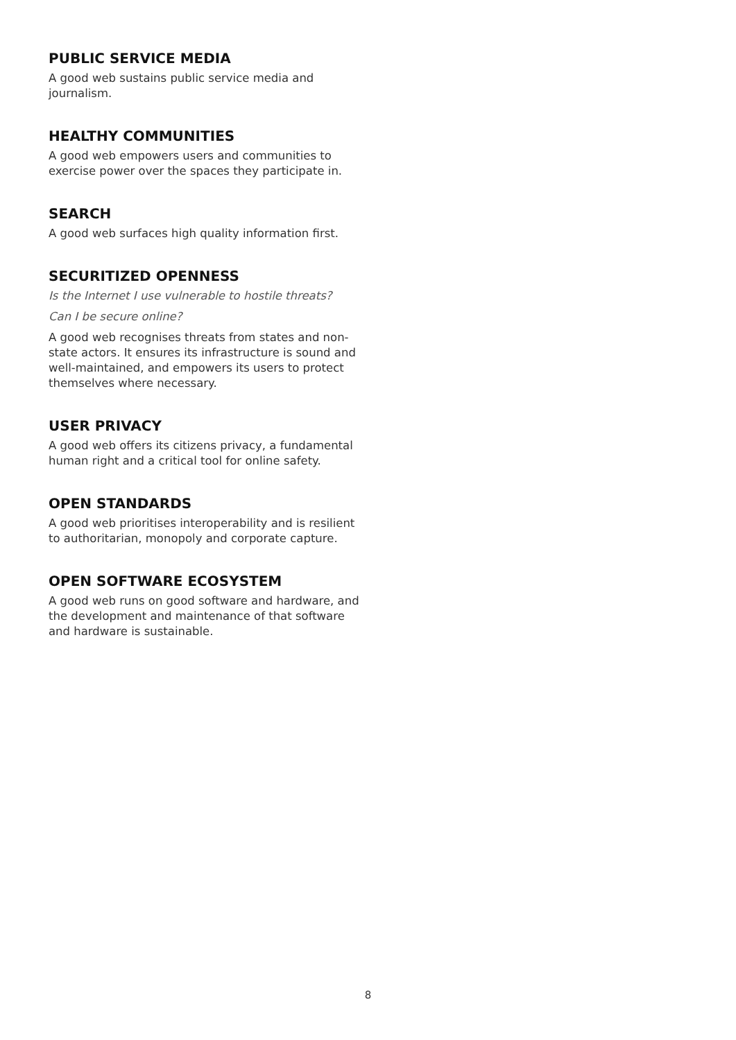PUBLIC SERVICE MEDIA
A good web sustains public service media and journalism.
HEALTHY COMMUNITIES
A good web empowers users and communities to exercise power over the spaces they participate in.
SEARCH
A good web surfaces high quality information first.
SECURITIZED OPENNESS
Is the Internet I use vulnerable to hostile threats?
Can I be secure online?
A good web recognises threats from states and non-state actors. It ensures its infrastructure is sound and well-maintained, and empowers its users to protect themselves where necessary.
USER PRIVACY
A good web offers its citizens privacy, a fundamental human right and a critical tool for online safety.
OPEN STANDARDS
A good web prioritises interoperability and is resilient to authoritarian, monopoly and corporate capture.
OPEN SOFTWARE ECOSYSTEM
A good web runs on good software and hardware, and the development and maintenance of that software and hardware is sustainable.
8